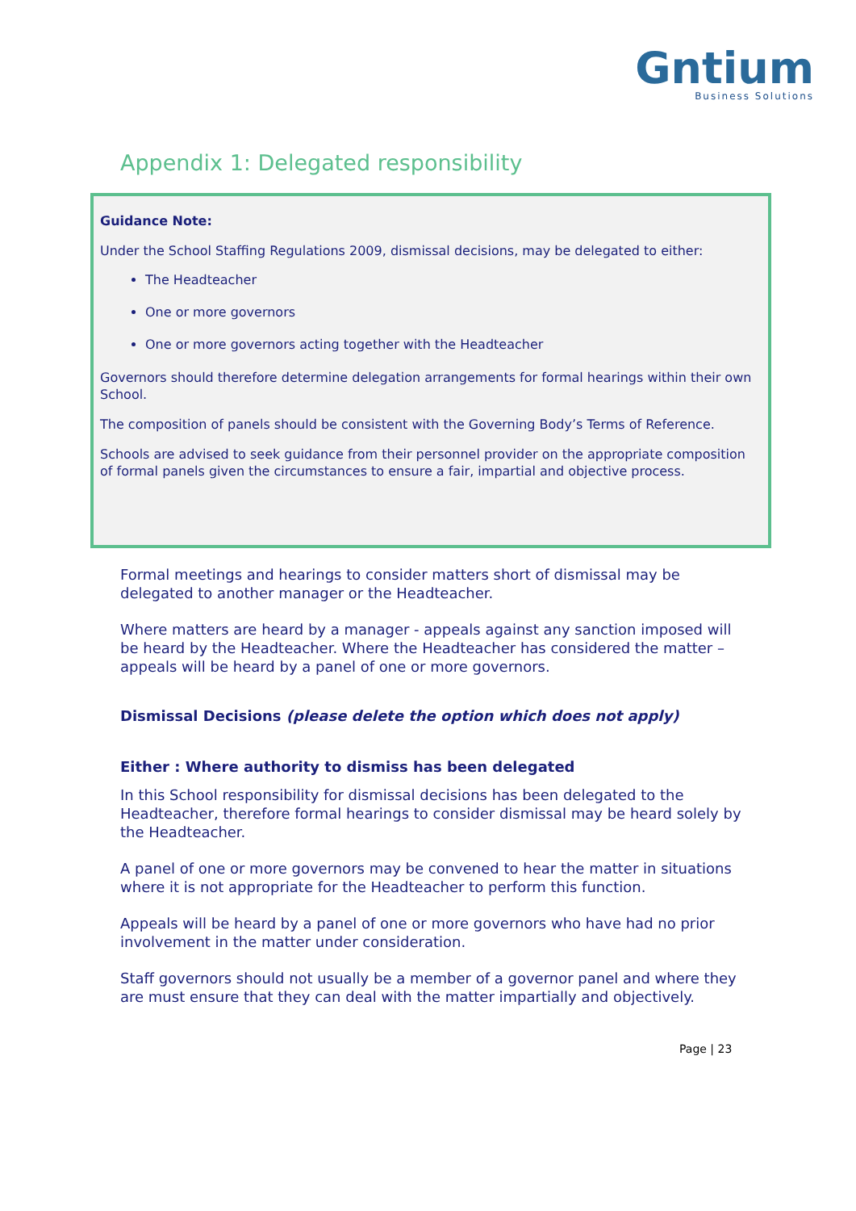Gntium
Business Solutions
Appendix 1: Delegated responsibility
Guidance Note:
Under the School Staffing Regulations 2009, dismissal decisions, may be delegated to either:
The Headteacher
One or more governors
One or more governors acting together with the Headteacher
Governors should therefore determine delegation arrangements for formal hearings within their own School.
The composition of panels should be consistent with the Governing Body’s Terms of Reference.
Schools are advised to seek guidance from their personnel provider on the appropriate composition of formal panels given the circumstances to ensure a fair, impartial and objective process.
Formal meetings and hearings to consider matters short of dismissal may be delegated to another manager or the Headteacher.
Where matters are heard by a manager - appeals against any sanction imposed will be heard by the Headteacher. Where the Headteacher has considered the matter – appeals will be heard by a panel of one or more governors.
Dismissal Decisions (please delete the option which does not apply)
Either : Where authority to dismiss has been delegated
In this School responsibility for dismissal decisions has been delegated to the Headteacher, therefore formal hearings to consider dismissal may be heard solely by the Headteacher.
A panel of one or more governors may be convened to hear the matter in situations where it is not appropriate for the Headteacher to perform this function.
Appeals will be heard by a panel of one or more governors who have had no prior involvement in the matter under consideration.
Staff governors should not usually be a member of a governor panel and where they are must ensure that they can deal with the matter impartially and objectively.
Page | 23